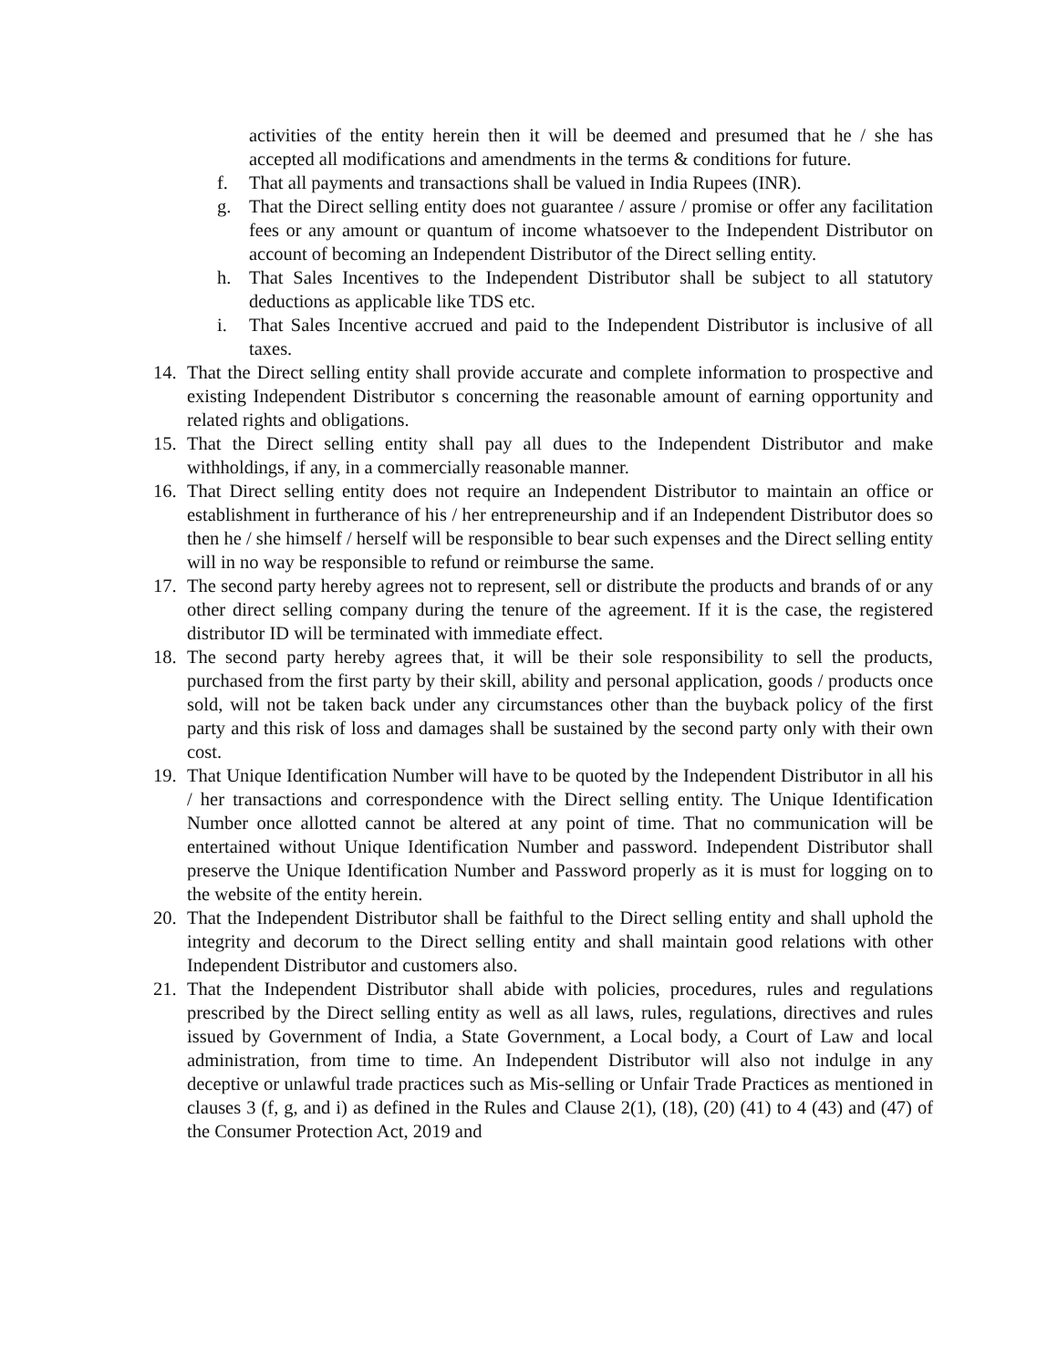activities of the entity herein then it will be deemed and presumed that he / she has accepted all modifications and amendments in the terms & conditions for future.
f. That all payments and transactions shall be valued in India Rupees (INR).
g. That the Direct selling entity does not guarantee / assure / promise or offer any facilitation fees or any amount or quantum of income whatsoever to the Independent Distributor on account of becoming an Independent Distributor of the Direct selling entity.
h. That Sales Incentives to the Independent Distributor shall be subject to all statutory deductions as applicable like TDS etc.
i. That Sales Incentive accrued and paid to the Independent Distributor is inclusive of all taxes.
14. That the Direct selling entity shall provide accurate and complete information to prospective and existing Independent Distributor s concerning the reasonable amount of earning opportunity and related rights and obligations.
15. That the Direct selling entity shall pay all dues to the Independent Distributor and make withholdings, if any, in a commercially reasonable manner.
16. That Direct selling entity does not require an Independent Distributor to maintain an office or establishment in furtherance of his / her entrepreneurship and if an Independent Distributor does so then he / she himself / herself will be responsible to bear such expenses and the Direct selling entity will in no way be responsible to refund or reimburse the same.
17. The second party hereby agrees not to represent, sell or distribute the products and brands of or any other direct selling company during the tenure of the agreement. If it is the case, the registered distributor ID will be terminated with immediate effect.
18. The second party hereby agrees that, it will be their sole responsibility to sell the products, purchased from the first party by their skill, ability and personal application, goods / products once sold, will not be taken back under any circumstances other than the buyback policy of the first party and this risk of loss and damages shall be sustained by the second party only with their own cost.
19. That Unique Identification Number will have to be quoted by the Independent Distributor in all his / her transactions and correspondence with the Direct selling entity. The Unique Identification Number once allotted cannot be altered at any point of time. That no communication will be entertained without Unique Identification Number and password. Independent Distributor shall preserve the Unique Identification Number and Password properly as it is must for logging on to the website of the entity herein.
20. That the Independent Distributor shall be faithful to the Direct selling entity and shall uphold the integrity and decorum to the Direct selling entity and shall maintain good relations with other Independent Distributor and customers also.
21. That the Independent Distributor shall abide with policies, procedures, rules and regulations prescribed by the Direct selling entity as well as all laws, rules, regulations, directives and rules issued by Government of India, a State Government, a Local body, a Court of Law and local administration, from time to time. An Independent Distributor will also not indulge in any deceptive or unlawful trade practices such as Mis-selling or Unfair Trade Practices as mentioned in clauses 3 (f, g, and i) as defined in the Rules and Clause 2(1), (18), (20) (41) to 4 (43) and (47) of the Consumer Protection Act, 2019 and